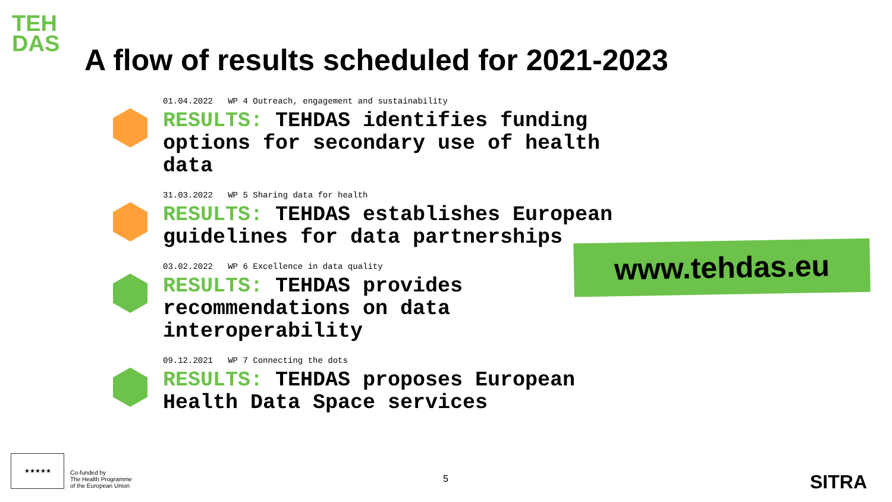TEH
DAS
A flow of results scheduled for 2021-2023
01.04.2022 WP 4 Outreach, engagement and sustainability
RESULTS: TEHDAS identifies funding options for secondary use of health data
31.03.2022 WP 5 Sharing data for health
RESULTS: TEHDAS establishes European guidelines for data partnerships
03.02.2022 WP 6 Excellence in data quality
RESULTS: TEHDAS provides recommendations on data interoperability
09.12.2021 WP 7 Connecting the dots
RESULTS: TEHDAS proposes European Health Data Space services
www.tehdas.eu
★★★★★
Co-funded by
The Health Programme
of the European Union
5 SITRA